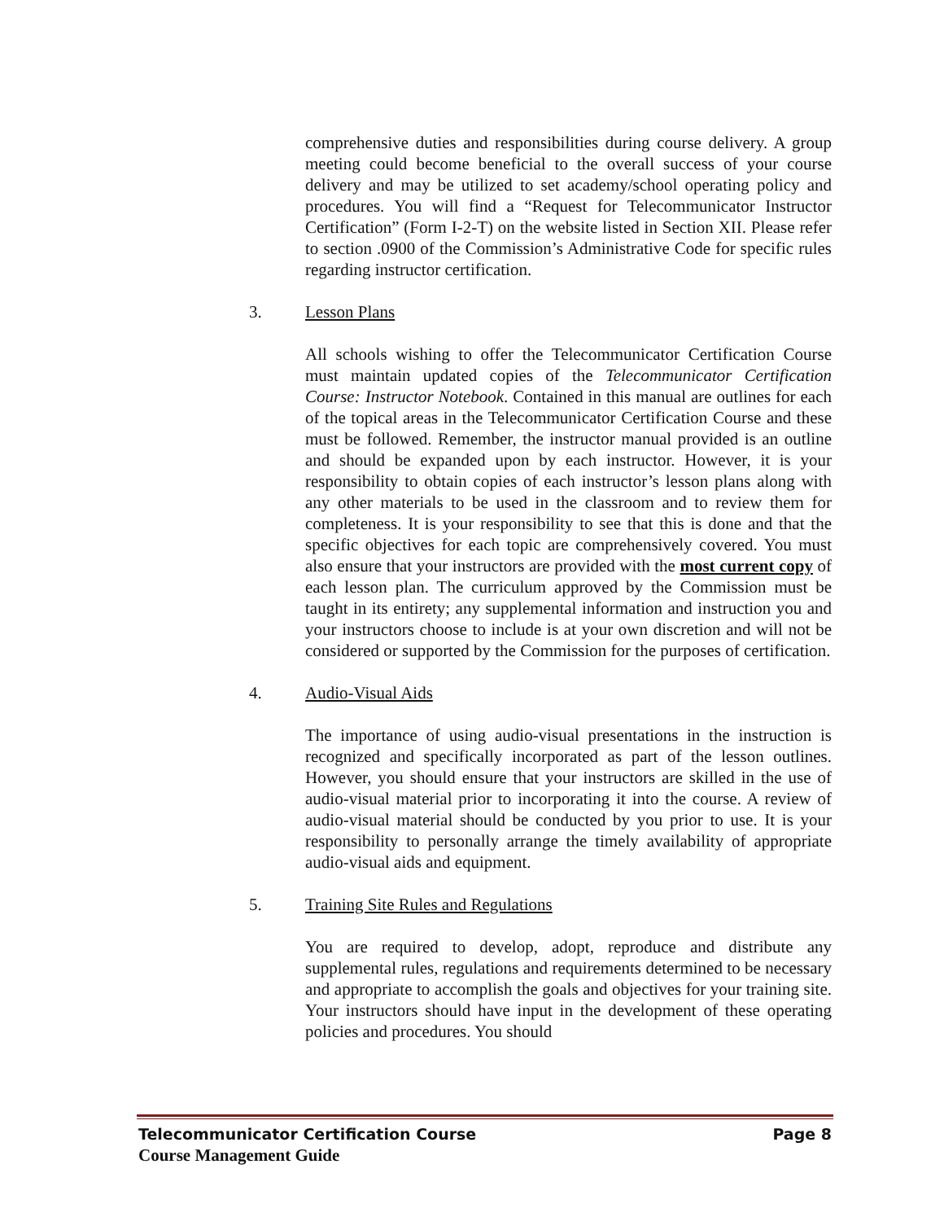comprehensive duties and responsibilities during course delivery. A group meeting could become beneficial to the overall success of your course delivery and may be utilized to set academy/school operating policy and procedures. You will find a “Request for Telecommunicator Instructor Certification” (Form I-2-T) on the website listed in Section XII. Please refer to section .0900 of the Commission’s Administrative Code for specific rules regarding instructor certification.
3. Lesson Plans
All schools wishing to offer the Telecommunicator Certification Course must maintain updated copies of the Telecommunicator Certification Course: Instructor Notebook. Contained in this manual are outlines for each of the topical areas in the Telecommunicator Certification Course and these must be followed. Remember, the instructor manual provided is an outline and should be expanded upon by each instructor. However, it is your responsibility to obtain copies of each instructor’s lesson plans along with any other materials to be used in the classroom and to review them for completeness. It is your responsibility to see that this is done and that the specific objectives for each topic are comprehensively covered. You must also ensure that your instructors are provided with the most current copy of each lesson plan. The curriculum approved by the Commission must be taught in its entirety; any supplemental information and instruction you and your instructors choose to include is at your own discretion and will not be considered or supported by the Commission for the purposes of certification.
4. Audio-Visual Aids
The importance of using audio-visual presentations in the instruction is recognized and specifically incorporated as part of the lesson outlines. However, you should ensure that your instructors are skilled in the use of audio-visual material prior to incorporating it into the course. A review of audio-visual material should be conducted by you prior to use. It is your responsibility to personally arrange the timely availability of appropriate audio-visual aids and equipment.
5. Training Site Rules and Regulations
You are required to develop, adopt, reproduce and distribute any supplemental rules, regulations and requirements determined to be necessary and appropriate to accomplish the goals and objectives for your training site. Your instructors should have input in the development of these operating policies and procedures. You should
Telecommunicator Certification Course Page 8
Course Management Guide